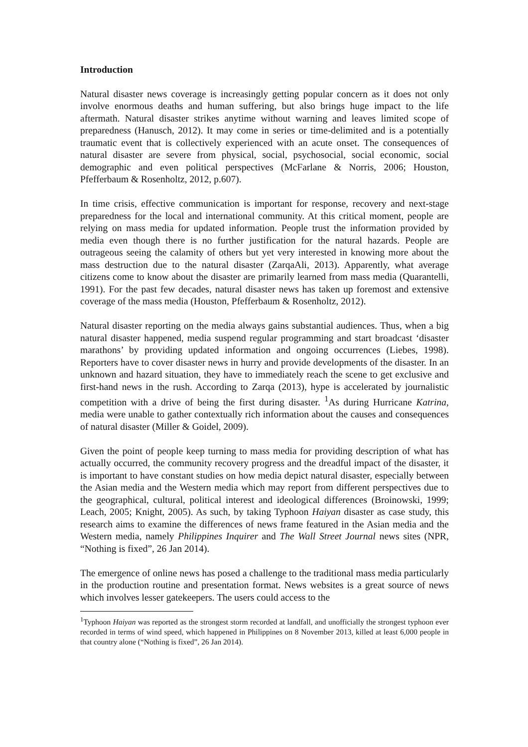Introduction
Natural disaster news coverage is increasingly getting popular concern as it does not only involve enormous deaths and human suffering, but also brings huge impact to the life aftermath. Natural disaster strikes anytime without warning and leaves limited scope of preparedness (Hanusch, 2012). It may come in series or time-delimited and is a potentially traumatic event that is collectively experienced with an acute onset. The consequences of natural disaster are severe from physical, social, psychosocial, social economic, social demographic and even political perspectives (McFarlane & Norris, 2006; Houston, Pfefferbaum & Rosenholtz, 2012, p.607).
In time crisis, effective communication is important for response, recovery and next-stage preparedness for the local and international community. At this critical moment, people are relying on mass media for updated information. People trust the information provided by media even though there is no further justification for the natural hazards. People are outrageous seeing the calamity of others but yet very interested in knowing more about the mass destruction due to the natural disaster (ZarqaAli, 2013). Apparently, what average citizens come to know about the disaster are primarily learned from mass media (Quarantelli, 1991). For the past few decades, natural disaster news has taken up foremost and extensive coverage of the mass media (Houston, Pfefferbaum & Rosenholtz, 2012).
Natural disaster reporting on the media always gains substantial audiences. Thus, when a big natural disaster happened, media suspend regular programming and start broadcast ‘disaster marathons’ by providing updated information and ongoing occurrences (Liebes, 1998). Reporters have to cover disaster news in hurry and provide developments of the disaster. In an unknown and hazard situation, they have to immediately reach the scene to get exclusive and first-hand news in the rush. According to Zarqa (2013), hype is accelerated by journalistic competition with a drive of being the first during disaster. <sup>1</sup>As during Hurricane Katrina, media were unable to gather contextually rich information about the causes and consequences of natural disaster (Miller & Goidel, 2009).
Given the point of people keep turning to mass media for providing description of what has actually occurred, the community recovery progress and the dreadful impact of the disaster, it is important to have constant studies on how media depict natural disaster, especially between the Asian media and the Western media which may report from different perspectives due to the geographical, cultural, political interest and ideological differences (Broinowski, 1999; Leach, 2005; Knight, 2005). As such, by taking Typhoon Haiyan disaster as case study, this research aims to examine the differences of news frame featured in the Asian media and the Western media, namely Philippines Inquirer and The Wall Street Journal news sites (NPR, “Nothing is fixed”, 26 Jan 2014).
The emergence of online news has posed a challenge to the traditional mass media particularly in the production routine and presentation format. News websites is a great source of news which involves lesser gatekeepers. The users could access to the
<sup>1</sup> Typhoon Haiyan was reported as the strongest storm recorded at landfall, and unofficially the strongest typhoon ever recorded in terms of wind speed, which happened in Philippines on 8 November 2013, killed at least 6,000 people in that country alone (“Nothing is fixed”, 26 Jan 2014).